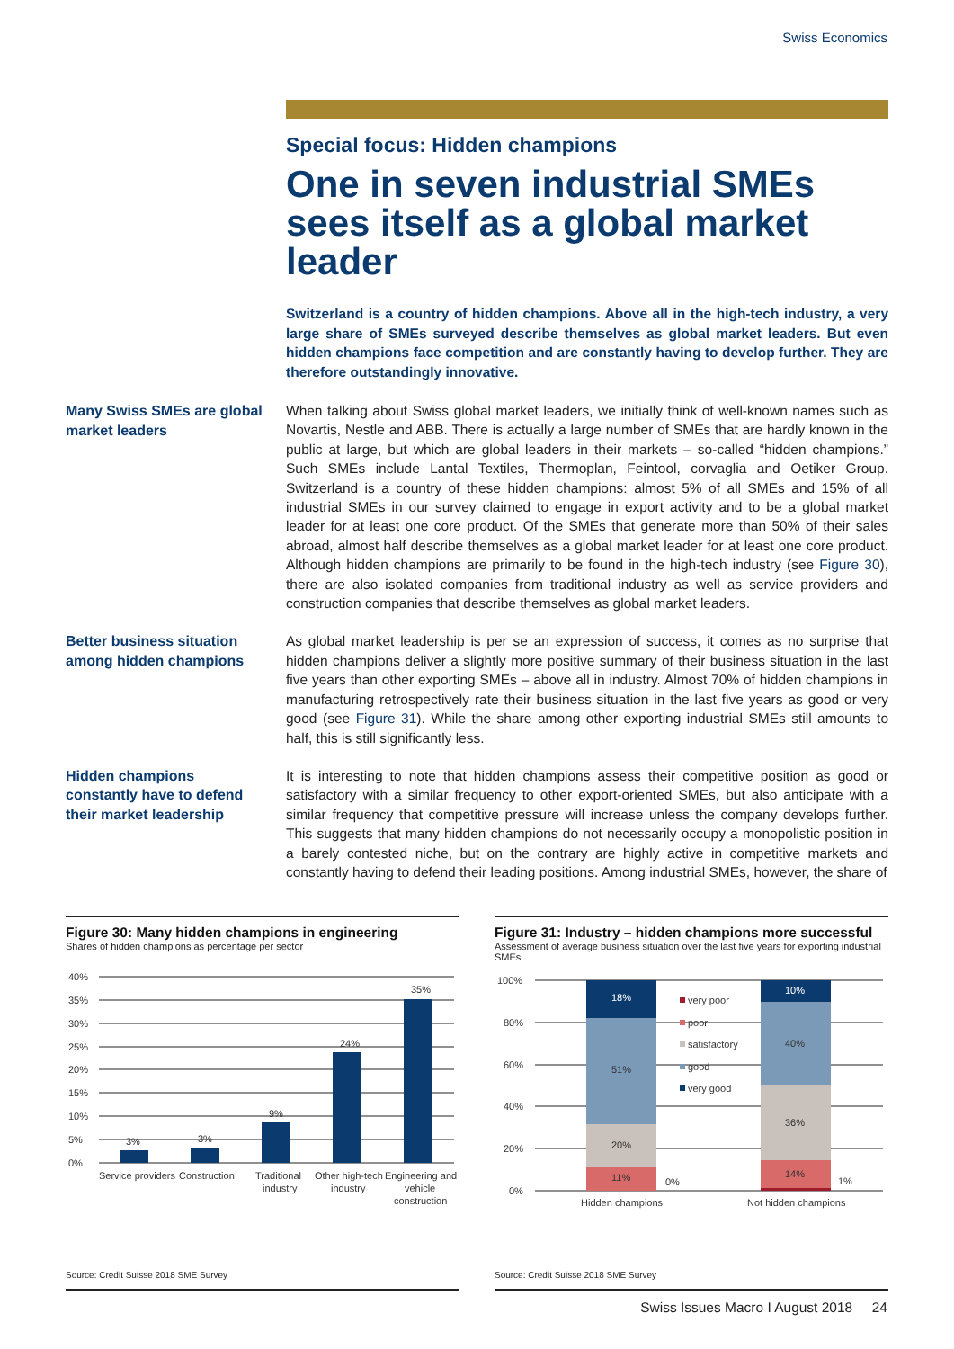Swiss Economics
Special focus: Hidden champions
One in seven industrial SMEs sees itself as a global market leader
Switzerland is a country of hidden champions. Above all in the high-tech industry, a very large share of SMEs surveyed describe themselves as global market leaders. But even hidden champions face competition and are constantly having to develop further. They are therefore outstandingly innovative.
Many Swiss SMEs are global market leaders
When talking about Swiss global market leaders, we initially think of well-known names such as Novartis, Nestle and ABB. There is actually a large number of SMEs that are hardly known in the public at large, but which are global leaders in their markets – so-called “hidden champions.” Such SMEs include Lantal Textiles, Thermoplan, Feintool, corvaglia and Oetiker Group. Switzerland is a country of these hidden champions: almost 5% of all SMEs and 15% of all industrial SMEs in our survey claimed to engage in export activity and to be a global market leader for at least one core product. Of the SMEs that generate more than 50% of their sales abroad, almost half describe themselves as a global market leader for at least one core product. Although hidden champions are primarily to be found in the high-tech industry (see Figure 30), there are also isolated companies from traditional industry as well as service providers and construction companies that describe themselves as global market leaders.
Better business situation among hidden champions
As global market leadership is per se an expression of success, it comes as no surprise that hidden champions deliver a slightly more positive summary of their business situation in the last five years than other exporting SMEs – above all in industry. Almost 70% of hidden champions in manufacturing retrospectively rate their business situation in the last five years as good or very good (see Figure 31). While the share among other exporting industrial SMEs still amounts to half, this is still significantly less.
Hidden champions constantly have to defend their market leadership
It is interesting to note that hidden champions assess their competitive position as good or satisfactory with a similar frequency to other export-oriented SMEs, but also anticipate with a similar frequency that competitive pressure will increase unless the company develops further. This suggests that many hidden champions do not necessarily occupy a monopolistic position in a barely contested niche, but on the contrary are highly active in competitive markets and constantly having to defend their leading positions. Among industrial SMEs, however, the share of
Figure 30: Many hidden champions in engineering
Shares of hidden champions as percentage per sector
40%
35%
30%
25%
20%
15%
10%
5%
0%
3%
3%
9%
24%
35%
Service providers
Construction
Traditional
industry
Other high-tech
industry
Engineering and
vehicle
construction
Source: Credit Suisse 2018 SME Survey
Figure 31: Industry – hidden champions more successful
Assessment of average business situation over the last five years for exporting industrial SMEs
100%
80%
60%
40%
20%
0%
18%
51%
20%
11%
0%
10%
40%
36%
14%
1%
very poor
poor
satisfactory
good
very good
Hidden champions
Not hidden champions
Source: Credit Suisse 2018 SME Survey
Swiss Issues Macro I August 2018 24